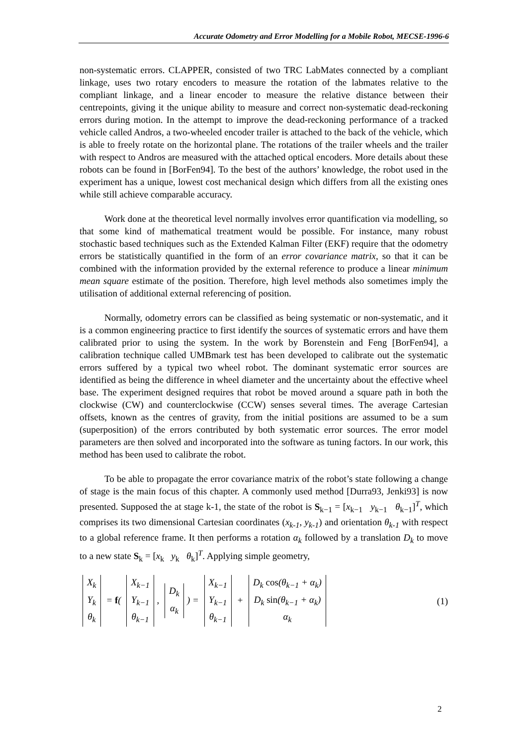Accurate Odometry and Error Modelling for a Mobile Robot, MECSE-1996-6
non-systematic errors. CLAPPER, consisted of two TRC LabMates connected by a compliant linkage, uses two rotary encoders to measure the rotation of the labmates relative to the compliant linkage, and a linear encoder to measure the relative distance between their centrepoints, giving it the unique ability to measure and correct non-systematic dead-reckoning errors during motion. In the attempt to improve the dead-reckoning performance of a tracked vehicle called Andros, a two-wheeled encoder trailer is attached to the back of the vehicle, which is able to freely rotate on the horizontal plane. The rotations of the trailer wheels and the trailer with respect to Andros are measured with the attached optical encoders. More details about these robots can be found in [BorFen94]. To the best of the authors’ knowledge, the robot used in the experiment has a unique, lowest cost mechanical design which differs from all the existing ones while still achieve comparable accuracy.
Work done at the theoretical level normally involves error quantification via modelling, so that some kind of mathematical treatment would be possible. For instance, many robust stochastic based techniques such as the Extended Kalman Filter (EKF) require that the odometry errors be statistically quantified in the form of an error covariance matrix, so that it can be combined with the information provided by the external reference to produce a linear minimum mean square estimate of the position. Therefore, high level methods also sometimes imply the utilisation of additional external referencing of position.
Normally, odometry errors can be classified as being systematic or non-systematic, and it is a common engineering practice to first identify the sources of systematic errors and have them calibrated prior to using the system. In the work by Borenstein and Feng [BorFen94], a calibration technique called UMBmark test has been developed to calibrate out the systematic errors suffered by a typical two wheel robot. The dominant systematic error sources are identified as being the difference in wheel diameter and the uncertainty about the effective wheel base. The experiment designed requires that robot be moved around a square path in both the clockwise (CW) and counterclockwise (CCW) senses several times. The average Cartesian offsets, known as the centres of gravity, from the initial positions are assumed to be a sum (superposition) of the errors contributed by both systematic error sources. The error model parameters are then solved and incorporated into the software as tuning factors. In our work, this method has been used to calibrate the robot.
To be able to propagate the error covariance matrix of the robot’s state following a change of stage is the main focus of this chapter. A commonly used method [Durra93, Jenki93] is now presented. Supposed the at stage k-1, the state of the robot is S<sub>k−1</sub> = [x<sub>k−1</sub> y<sub>k−1</sub> θ<sub>k−1</sub>]<sup>T</sup>, which comprises its two dimensional Cartesian coordinates (x<sub>k-1</sub>, y<sub>k-1</sub>) and orientation θ<sub>k-1</sub> with respect to a global reference frame. It then performs a rotation α<sub>k</sub> followed by a translation D<sub>k</sub> to move to a new state S<sub>k</sub> = [x<sub>k</sub> y<sub>k</sub> θ<sub>k</sub>]<sup>T</sup>. Applying simple geometry,
| X<sub>k</sub> |
| Y<sub>k</sub> |
| θ<sub>k</sub> |
= f(
| X<sub>k−1</sub> |
| Y<sub>k−1</sub> |
| θ<sub>k−1</sub> |
,
| D<sub>k</sub> |
| α<sub>k</sub> |
) =
| X<sub>k−1</sub> |
| Y<sub>k−1</sub> |
| θ<sub>k−1</sub> |
+
| D<sub>k</sub> cos (θ<sub>k−1</sub> + α<sub>k</sub>) |
| D<sub>k</sub> sin (θ<sub>k−1</sub> + α<sub>k</sub>) |
| α<sub>k</sub> |
(1)
2